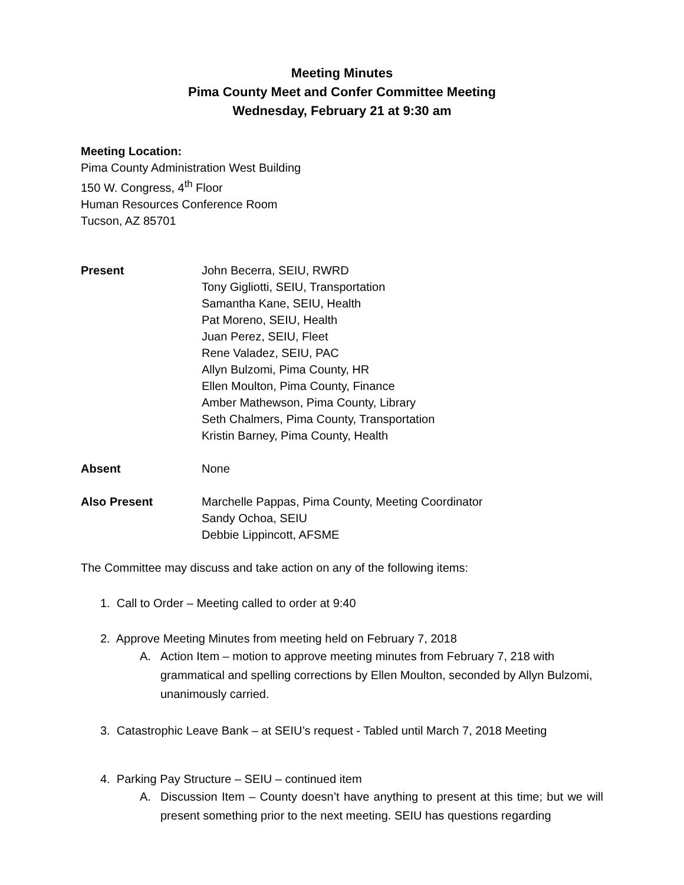Meeting Minutes
Pima County Meet and Confer Committee Meeting
Wednesday, February 21 at 9:30 am
Meeting Location:
Pima County Administration West Building
150 W. Congress, 4<sup>th</sup> Floor
Human Resources Conference Room
Tucson, AZ 85701
Present John Becerra, SEIU, RWRD
Tony Gigliotti, SEIU, Transportation
Samantha Kane, SEIU, Health
Pat Moreno, SEIU, Health
Juan Perez, SEIU, Fleet
Rene Valadez, SEIU, PAC
Allyn Bulzomi, Pima County, HR
Ellen Moulton, Pima County, Finance
Amber Mathewson, Pima County, Library
Seth Chalmers, Pima County, Transportation
Kristin Barney, Pima County, Health
Absent None
Also Present Marchelle Pappas, Pima County, Meeting Coordinator
Sandy Ochoa, SEIU
Debbie Lippincott, AFSME
The Committee may discuss and take action on any of the following items:
1. Call to Order – Meeting called to order at 9:40
2. Approve Meeting Minutes from meeting held on February 7, 2018
A. Action Item – motion to approve meeting minutes from February 7, 218 with grammatical and spelling corrections by Ellen Moulton, seconded by Allyn Bulzomi, unanimously carried.
3. Catastrophic Leave Bank – at SEIU’s request - Tabled until March 7, 2018 Meeting
4. Parking Pay Structure – SEIU – continued item
A. Discussion Item – County doesn’t have anything to present at this time; but we will present something prior to the next meeting. SEIU has questions regarding